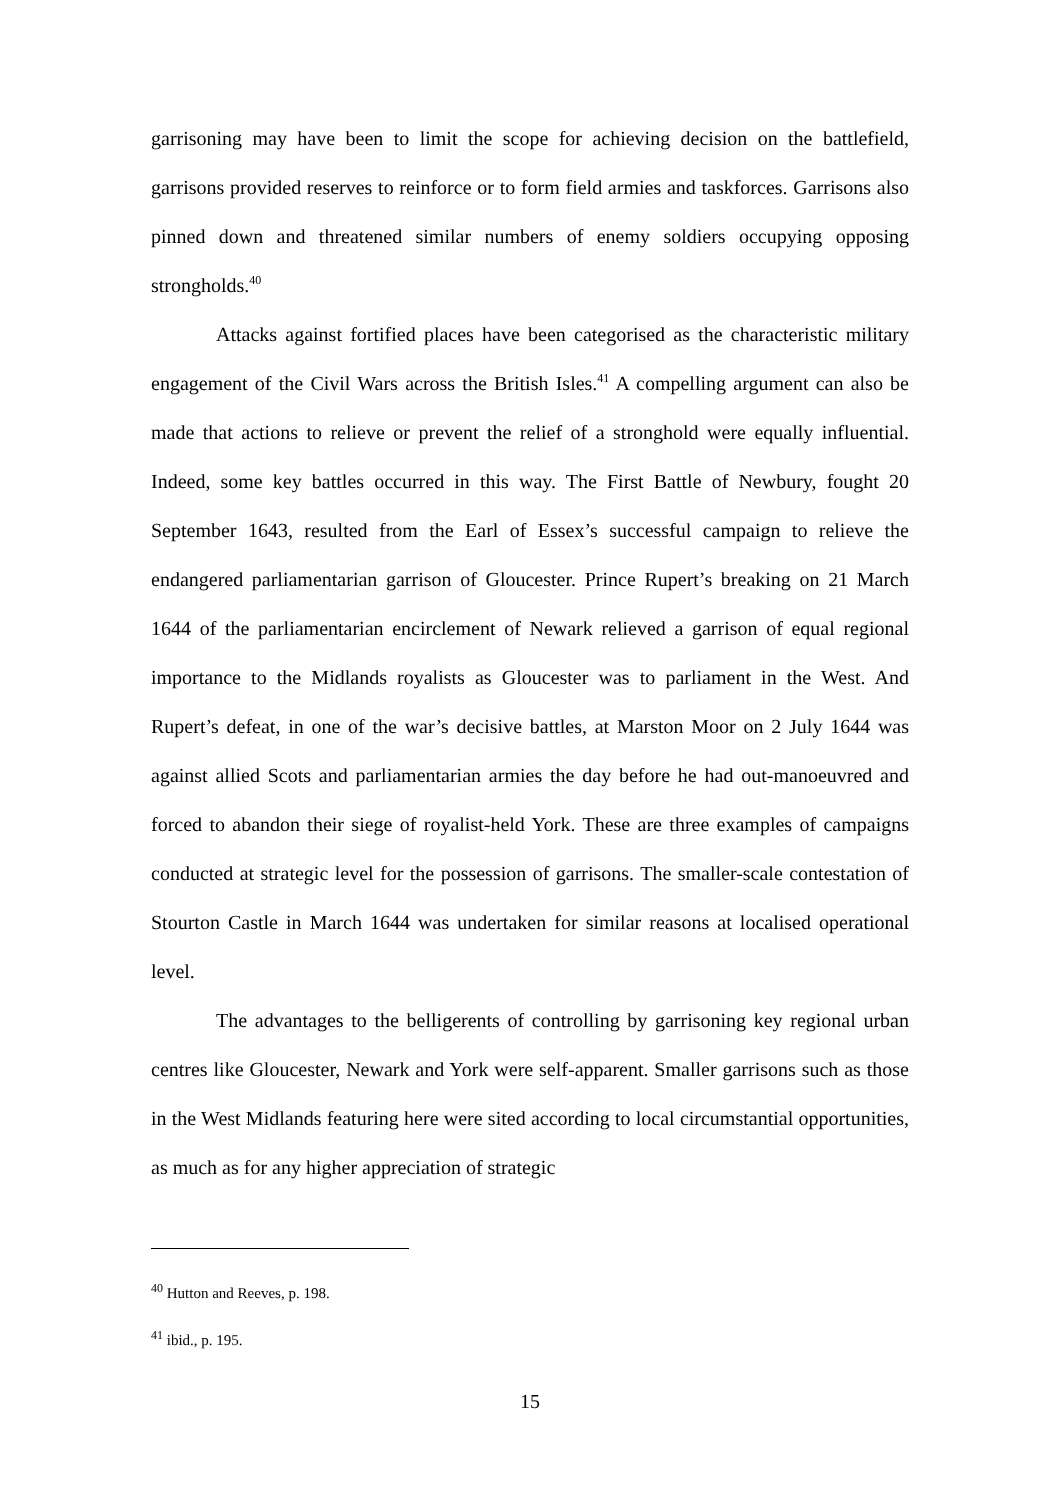garrisoning may have been to limit the scope for achieving decision on the battlefield, garrisons provided reserves to reinforce or to form field armies and taskforces. Garrisons also pinned down and threatened similar numbers of enemy soldiers occupying opposing strongholds.<sup>40</sup>
Attacks against fortified places have been categorised as the characteristic military engagement of the Civil Wars across the British Isles.<sup>41</sup> A compelling argument can also be made that actions to relieve or prevent the relief of a stronghold were equally influential. Indeed, some key battles occurred in this way. The First Battle of Newbury, fought 20 September 1643, resulted from the Earl of Essex’s successful campaign to relieve the endangered parliamentarian garrison of Gloucester. Prince Rupert’s breaking on 21 March 1644 of the parliamentarian encirclement of Newark relieved a garrison of equal regional importance to the Midlands royalists as Gloucester was to parliament in the West. And Rupert’s defeat, in one of the war’s decisive battles, at Marston Moor on 2 July 1644 was against allied Scots and parliamentarian armies the day before he had out-manoeuvred and forced to abandon their siege of royalist-held York. These are three examples of campaigns conducted at strategic level for the possession of garrisons. The smaller-scale contestation of Stourton Castle in March 1644 was undertaken for similar reasons at localised operational level.
The advantages to the belligerents of controlling by garrisoning key regional urban centres like Gloucester, Newark and York were self-apparent. Smaller garrisons such as those in the West Midlands featuring here were sited according to local circumstantial opportunities, as much as for any higher appreciation of strategic
<sup>40</sup> Hutton and Reeves, p. 198.
<sup>41</sup> ibid., p. 195.
15